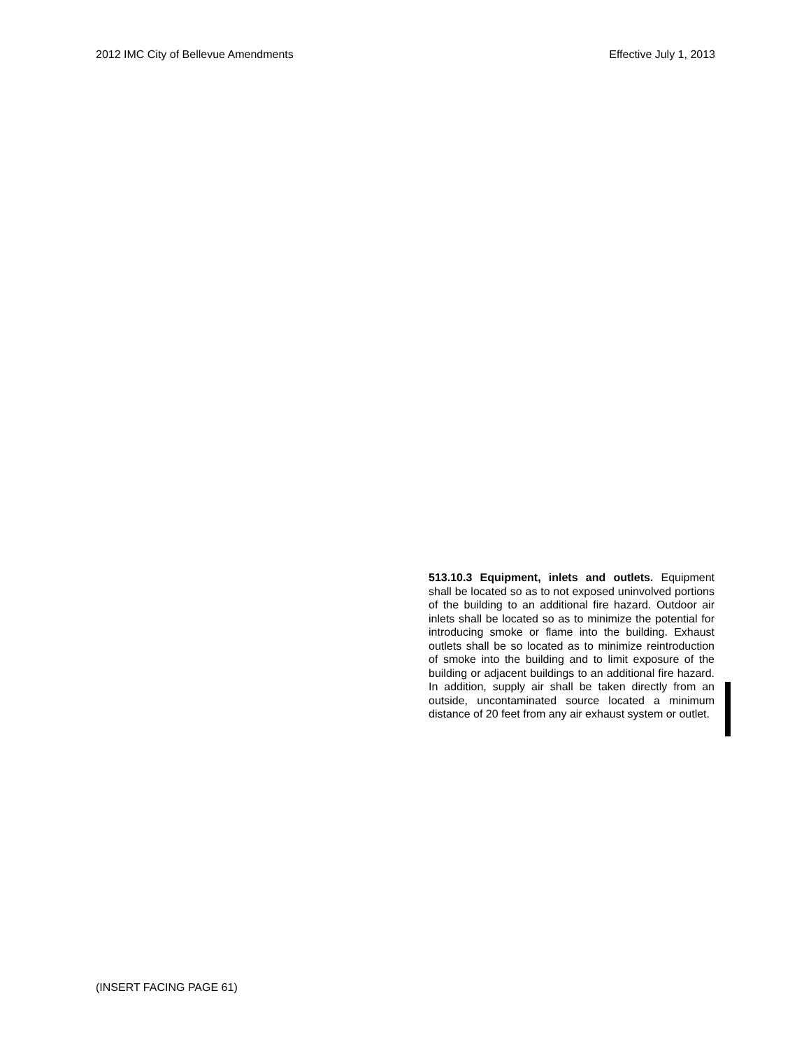2012 IMC City of Bellevue Amendments Effective July 1, 2013
513.10.3 Equipment, inlets and outlets. Equipment shall be located so as to not exposed uninvolved portions of the building to an additional fire hazard. Outdoor air inlets shall be located so as to minimize the potential for introducing smoke or flame into the building. Exhaust outlets shall be so located as to minimize reintroduction of smoke into the building and to limit exposure of the building or adjacent buildings to an additional fire hazard. In addition, supply air shall be taken directly from an outside, uncontaminated source located a minimum distance of 20 feet from any air exhaust system or outlet.
(INSERT FACING PAGE 61)